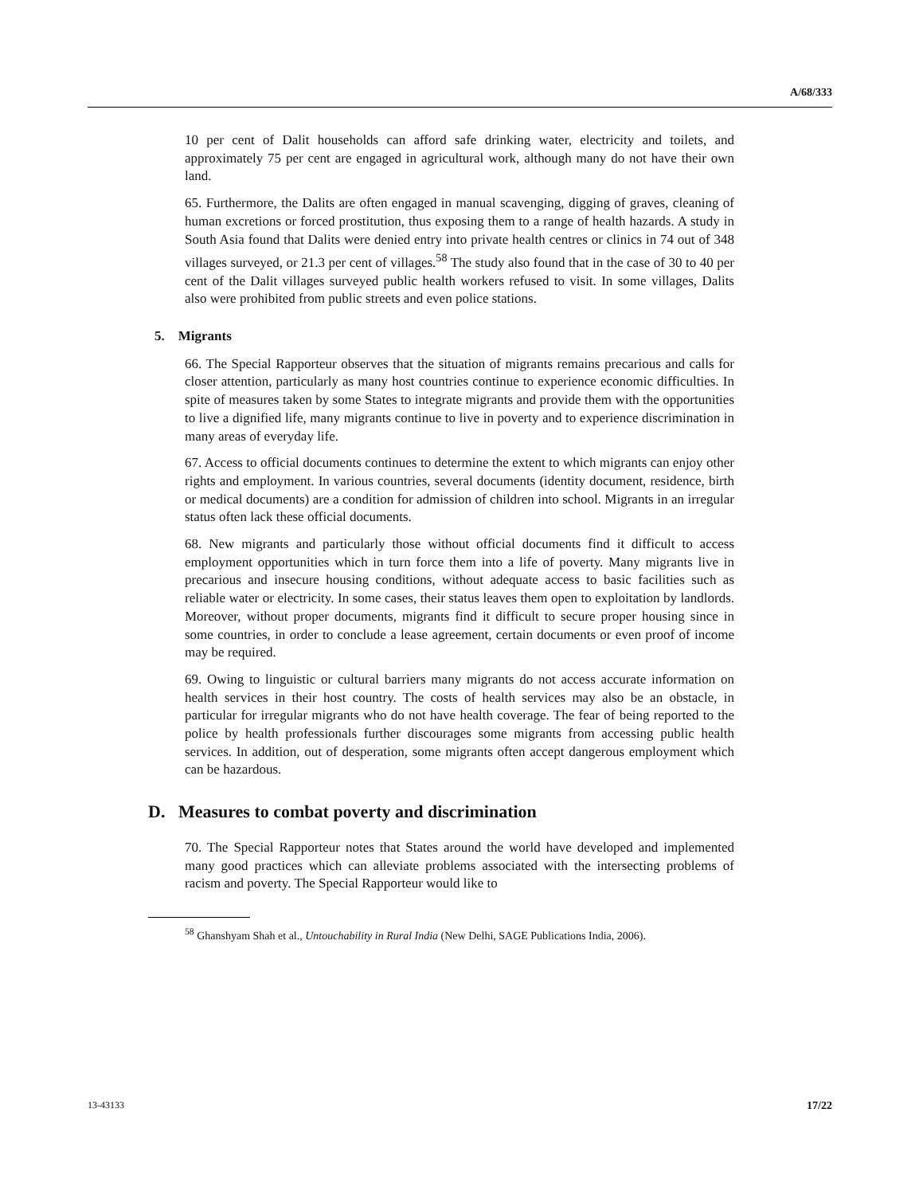A/68/333
10 per cent of Dalit households can afford safe drinking water, electricity and toilets, and approximately 75 per cent are engaged in agricultural work, although many do not have their own land.
65. Furthermore, the Dalits are often engaged in manual scavenging, digging of graves, cleaning of human excretions or forced prostitution, thus exposing them to a range of health hazards. A study in South Asia found that Dalits were denied entry into private health centres or clinics in 74 out of 348 villages surveyed, or 21.3 per cent of villages.<sup>58</sup> The study also found that in the case of 30 to 40 per cent of the Dalit villages surveyed public health workers refused to visit. In some villages, Dalits also were prohibited from public streets and even police stations.
5. Migrants
66. The Special Rapporteur observes that the situation of migrants remains precarious and calls for closer attention, particularly as many host countries continue to experience economic difficulties. In spite of measures taken by some States to integrate migrants and provide them with the opportunities to live a dignified life, many migrants continue to live in poverty and to experience discrimination in many areas of everyday life.
67. Access to official documents continues to determine the extent to which migrants can enjoy other rights and employment. In various countries, several documents (identity document, residence, birth or medical documents) are a condition for admission of children into school. Migrants in an irregular status often lack these official documents.
68. New migrants and particularly those without official documents find it difficult to access employment opportunities which in turn force them into a life of poverty. Many migrants live in precarious and insecure housing conditions, without adequate access to basic facilities such as reliable water or electricity. In some cases, their status leaves them open to exploitation by landlords. Moreover, without proper documents, migrants find it difficult to secure proper housing since in some countries, in order to conclude a lease agreement, certain documents or even proof of income may be required.
69. Owing to linguistic or cultural barriers many migrants do not access accurate information on health services in their host country. The costs of health services may also be an obstacle, in particular for irregular migrants who do not have health coverage. The fear of being reported to the police by health professionals further discourages some migrants from accessing public health services. In addition, out of desperation, some migrants often accept dangerous employment which can be hazardous.
D. Measures to combat poverty and discrimination
70. The Special Rapporteur notes that States around the world have developed and implemented many good practices which can alleviate problems associated with the intersecting problems of racism and poverty. The Special Rapporteur would like to
<sup>58</sup> Ghanshyam Shah et al., Untouchability in Rural India (New Delhi, SAGE Publications India, 2006).
13-43133 17/22